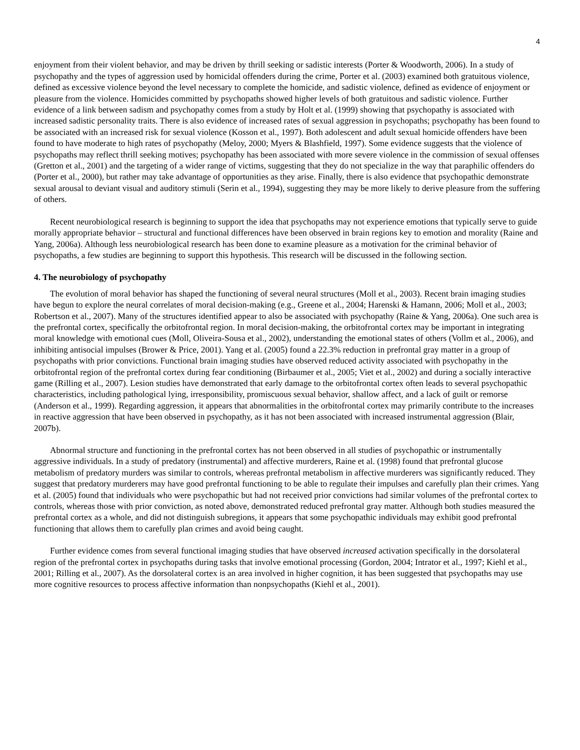4
enjoyment from their violent behavior, and may be driven by thrill seeking or sadistic interests (Porter & Woodworth, 2006). In a study of psychopathy and the types of aggression used by homicidal offenders during the crime, Porter et al. (2003) examined both gratuitous violence, defined as excessive violence beyond the level necessary to complete the homicide, and sadistic violence, defined as evidence of enjoyment or pleasure from the violence. Homicides committed by psychopaths showed higher levels of both gratuitous and sadistic violence. Further evidence of a link between sadism and psychopathy comes from a study by Holt et al. (1999) showing that psychopathy is associated with increased sadistic personality traits. There is also evidence of increased rates of sexual aggression in psychopaths; psychopathy has been found to be associated with an increased risk for sexual violence (Kosson et al., 1997). Both adolescent and adult sexual homicide offenders have been found to have moderate to high rates of psychopathy (Meloy, 2000; Myers & Blashfield, 1997). Some evidence suggests that the violence of psychopaths may reflect thrill seeking motives; psychopathy has been associated with more severe violence in the commission of sexual offenses (Gretton et al., 2001) and the targeting of a wider range of victims, suggesting that they do not specialize in the way that paraphilic offenders do (Porter et al., 2000), but rather may take advantage of opportunities as they arise. Finally, there is also evidence that psychopathic demonstrate sexual arousal to deviant visual and auditory stimuli (Serin et al., 1994), suggesting they may be more likely to derive pleasure from the suffering of others.
Recent neurobiological research is beginning to support the idea that psychopaths may not experience emotions that typically serve to guide morally appropriate behavior – structural and functional differences have been observed in brain regions key to emotion and morality (Raine and Yang, 2006a). Although less neurobiological research has been done to examine pleasure as a motivation for the criminal behavior of psychopaths, a few studies are beginning to support this hypothesis. This research will be discussed in the following section.
4. The neurobiology of psychopathy
The evolution of moral behavior has shaped the functioning of several neural structures (Moll et al., 2003). Recent brain imaging studies have begun to explore the neural correlates of moral decision-making (e.g., Greene et al., 2004; Harenski & Hamann, 2006; Moll et al., 2003; Robertson et al., 2007). Many of the structures identified appear to also be associated with psychopathy (Raine & Yang, 2006a). One such area is the prefrontal cortex, specifically the orbitofrontal region. In moral decision-making, the orbitofrontal cortex may be important in integrating moral knowledge with emotional cues (Moll, Oliveira-Sousa et al., 2002), understanding the emotional states of others (Vollm et al., 2006), and inhibiting antisocial impulses (Brower & Price, 2001). Yang et al. (2005) found a 22.3% reduction in prefrontal gray matter in a group of psychopaths with prior convictions. Functional brain imaging studies have observed reduced activity associated with psychopathy in the orbitofrontal region of the prefrontal cortex during fear conditioning (Birbaumer et al., 2005; Viet et al., 2002) and during a socially interactive game (Rilling et al., 2007). Lesion studies have demonstrated that early damage to the orbitofrontal cortex often leads to several psychopathic characteristics, including pathological lying, irresponsibility, promiscuous sexual behavior, shallow affect, and a lack of guilt or remorse (Anderson et al., 1999). Regarding aggression, it appears that abnormalities in the orbitofrontal cortex may primarily contribute to the increases in reactive aggression that have been observed in psychopathy, as it has not been associated with increased instrumental aggression (Blair, 2007b).
Abnormal structure and functioning in the prefrontal cortex has not been observed in all studies of psychopathic or instrumentally aggressive individuals. In a study of predatory (instrumental) and affective murderers, Raine et al. (1998) found that prefrontal glucose metabolism of predatory murders was similar to controls, whereas prefrontal metabolism in affective murderers was significantly reduced. They suggest that predatory murderers may have good prefrontal functioning to be able to regulate their impulses and carefully plan their crimes. Yang et al. (2005) found that individuals who were psychopathic but had not received prior convictions had similar volumes of the prefrontal cortex to controls, whereas those with prior conviction, as noted above, demonstrated reduced prefrontal gray matter. Although both studies measured the prefrontal cortex as a whole, and did not distinguish subregions, it appears that some psychopathic individuals may exhibit good prefrontal functioning that allows them to carefully plan crimes and avoid being caught.
Further evidence comes from several functional imaging studies that have observed increased activation specifically in the dorsolateral region of the prefrontal cortex in psychopaths during tasks that involve emotional processing (Gordon, 2004; Intrator et al., 1997; Kiehl et al., 2001; Rilling et al., 2007). As the dorsolateral cortex is an area involved in higher cognition, it has been suggested that psychopaths may use more cognitive resources to process affective information than nonpsychopaths (Kiehl et al., 2001).